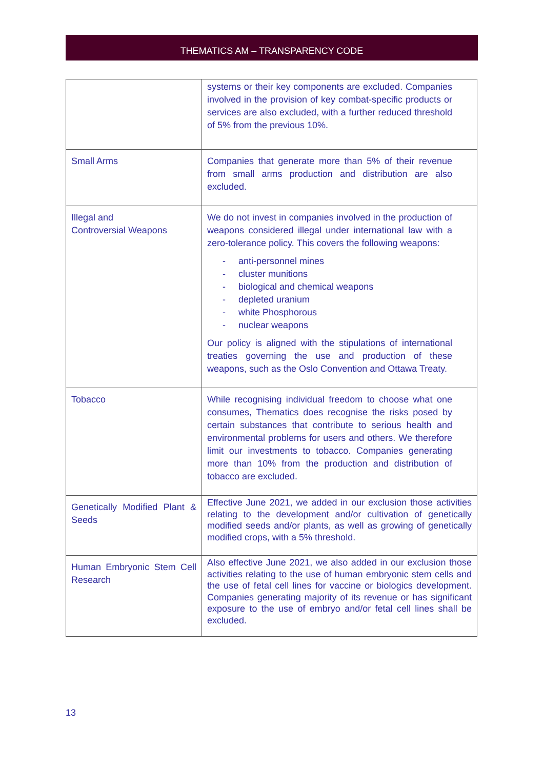THEMATICS AM – TRANSPARENCY CODE
| | systems or their key components are excluded. Companies involved in the provision of key combat-specific products or services are also excluded, with a further reduced threshold of 5% from the previous 10%. |
| Small Arms | Companies that generate more than 5% of their revenue from small arms production and distribution are also excluded. |
| Illegal and Controversial Weapons | We do not invest in companies involved in the production of weapons considered illegal under international law with a zero-tolerance policy. This covers the following weapons: - anti-personnel mines - cluster munitions - biological and chemical weapons - depleted uranium - white Phosphorous - nuclear weapons Our policy is aligned with the stipulations of international treaties governing the use and production of these weapons, such as the Oslo Convention and Ottawa Treaty. |
| Tobacco | While recognising individual freedom to choose what one consumes, Thematics does recognise the risks posed by certain substances that contribute to serious health and environmental problems for users and others. We therefore limit our investments to tobacco. Companies generating more than 10% from the production and distribution of tobacco are excluded. |
| Genetically Modified Plant & Seeds | Effective June 2021, we added in our exclusion those activities relating to the development and/or cultivation of genetically modified seeds and/or plants, as well as growing of genetically modified crops, with a 5% threshold. |
| Human Embryonic Stem Cell Research | Also effective June 2021, we also added in our exclusion those activities relating to the use of human embryonic stem cells and the use of fetal cell lines for vaccine or biologics development. Companies generating majority of its revenue or has significant exposure to the use of embryo and/or fetal cell lines shall be excluded. |
13